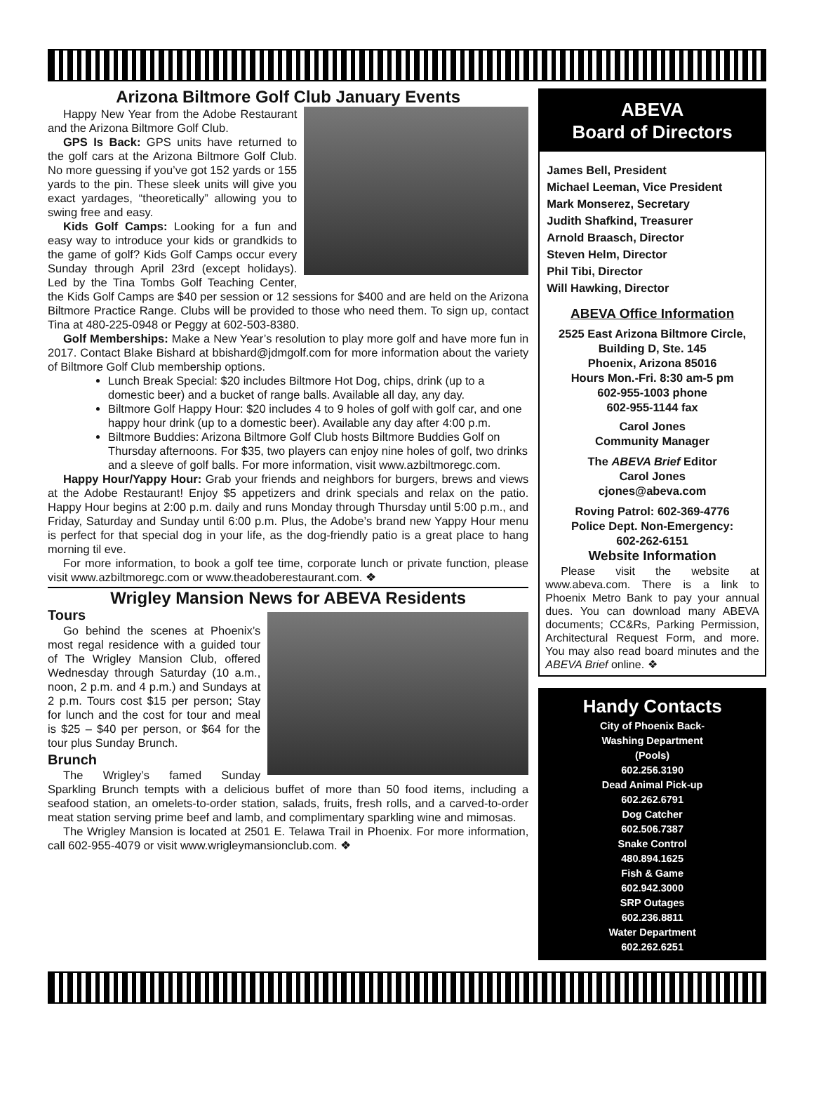Arizona Biltmore Golf Club January Events
Happy New Year from the Adobe Restaurant and the Arizona Biltmore Golf Club.
GPS Is Back: GPS units have returned to the golf cars at the Arizona Biltmore Golf Club. No more guessing if you’ve got 152 yards or 155 yards to the pin. These sleek units will give you exact yardages, “theoretically” allowing you to swing free and easy.
Kids Golf Camps: Looking for a fun and easy way to introduce your kids or grandkids to the game of golf? Kids Golf Camps occur every Sunday through April 23rd (except holidays). Led by the Tina Tombs Golf Teaching Center, the Kids Golf Camps are $40 per session or 12 sessions for $400 and are held on the Arizona Biltmore Practice Range. Clubs will be provided to those who need them. To sign up, contact Tina at 480-225-0948 or Peggy at 602-503-8380.
Golf Memberships: Make a New Year’s resolution to play more golf and have more fun in 2017. Contact Blake Bishard at bbishard@jdmgolf.com for more information about the variety of Biltmore Golf Club membership options.
Lunch Break Special: $20 includes Biltmore Hot Dog, chips, drink (up to a domestic beer) and a bucket of range balls. Available all day, any day.
Biltmore Golf Happy Hour: $20 includes 4 to 9 holes of golf with golf car, and one happy hour drink (up to a domestic beer). Available any day after 4:00 p.m.
Biltmore Buddies: Arizona Biltmore Golf Club hosts Biltmore Buddies Golf on Thursday afternoons. For $35, two players can enjoy nine holes of golf, two drinks and a sleeve of golf balls. For more information, visit www.azbiltmoregc.com.
Happy Hour/Yappy Hour: Grab your friends and neighbors for burgers, brews and views at the Adobe Restaurant! Enjoy $5 appetizers and drink specials and relax on the patio. Happy Hour begins at 2:00 p.m. daily and runs Monday through Thursday until 5:00 p.m., and Friday, Saturday and Sunday until 6:00 p.m. Plus, the Adobe’s brand new Yappy Hour menu is perfect for that special dog in your life, as the dog-friendly patio is a great place to hang morning til eve.
For more information, to book a golf tee time, corporate lunch or private function, please visit www.azbiltmoregc.com or www.theadoberestaurant.com. ❖
Wrigley Mansion News for ABEVA Residents
Tours
Go behind the scenes at Phoenix’s most regal residence with a guided tour of The Wrigley Mansion Club, offered Wednesday through Saturday (10 a.m., noon, 2 p.m. and 4 p.m.) and Sundays at 2 p.m. Tours cost $15 per person; Stay for lunch and the cost for tour and meal is $25 – $40 per person, or $64 for the tour plus Sunday Brunch.
Brunch
The Wrigley’s famed Sunday Sparkling Brunch tempts with a delicious buffet of more than 50 food items, including a seafood station, an omelets-to-order station, salads, fruits, fresh rolls, and a carved-to-order meat station serving prime beef and lamb, and complimentary sparkling wine and mimosas.
The Wrigley Mansion is located at 2501 E. Telawa Trail in Phoenix. For more information, call 602-955-4079 or visit www.wrigleymansionclub.com. ❖
ABEVA
Board of Directors
James Bell, President
Michael Leeman, Vice President
Mark Monserez, Secretary
Judith Shafkind, Treasurer
Arnold Braasch, Director
Steven Helm, Director
Phil Tibi, Director
Will Hawking, Director
ABEVA Office Information
2525 East Arizona Biltmore Circle, Building D, Ste. 145
Phoenix, Arizona 85016
Hours Mon.-Fri. 8:30 am-5 pm
602-955-1003 phone
602-955-1144 fax
Carol Jones
Community Manager
The ABEVA Brief Editor
Carol Jones
cjones@abeva.com
Roving Patrol: 602-369-4776
Police Dept. Non-Emergency:
602-262-6151
Website Information
Please visit the website at www.abeva.com. There is a link to Phoenix Metro Bank to pay your annual dues. You can download many ABEVA documents; CC&Rs, Parking Permission, Architectural Request Form, and more. You may also read board minutes and the ABEVA Brief online. ❖
Handy Contacts
City of Phoenix Back-
Washing Department
(Pools)
602.256.3190
Dead Animal Pick-up
602.262.6791
Dog Catcher
602.506.7387
Snake Control
480.894.1625
Fish & Game
602.942.3000
SRP Outages
602.236.8811
Water Department
602.262.6251